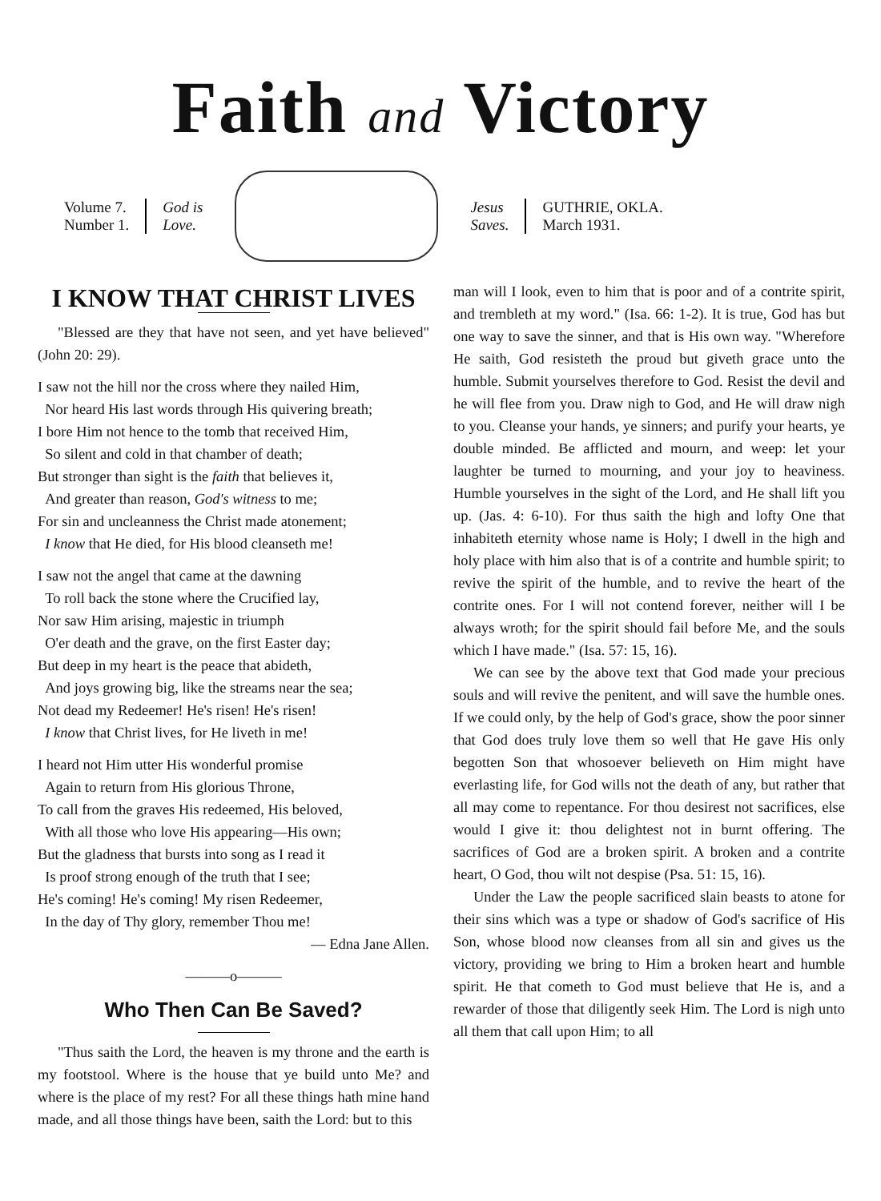Faith and Victory
Volume 7.
Number 1.
God is
Love.
Jesus
Saves.
GUTHRIE, OKLA.
March 1931.
I KNOW THAT CHRIST LIVES
"Blessed are they that have not seen, and yet have believed" (John 20: 29).
I saw not the hill nor the cross where they nailed Him,
Nor heard His last words through His quivering breath;
I bore Him not hence to the tomb that received Him,
So silent and cold in that chamber of death;
But stronger than sight is the faith that believes it,
And greater than reason, God's witness to me;
For sin and uncleanness the Christ made atonement;
I know that He died, for His blood cleanseth me!
I saw not the angel that came at the dawning
To roll back the stone where the Crucified lay,
Nor saw Him arising, majestic in triumph
O'er death and the grave, on the first Easter day;
But deep in my heart is the peace that abideth,
And joys growing big, like the streams near the sea;
Not dead my Redeemer! He's risen! He's risen!
I know that Christ lives, for He liveth in me!
I heard not Him utter His wonderful promise
Again to return from His glorious Throne,
To call from the graves His redeemed, His beloved,
With all those who love His appearing—His own;
But the gladness that bursts into song as I read it
Is proof strong enough of the truth that I see;
He's coming! He's coming! My risen Redeemer,
In the day of Thy glory, remember Thou me!
— Edna Jane Allen.
———o———
Who Then Can Be Saved?
"Thus saith the Lord, the heaven is my throne and the earth is my footstool. Where is the house that ye build unto Me? and where is the place of my rest? For all these things hath mine hand made, and all those things have been, saith the Lord: but to this
man will I look, even to him that is poor and of a contrite spirit, and trembleth at my word." (Isa. 66: 1-2). It is true, God has but one way to save the sinner, and that is His own way. "Wherefore He saith, God resisteth the proud but giveth grace unto the humble. Submit yourselves therefore to God. Resist the devil and he will flee from you. Draw nigh to God, and He will draw nigh to you. Cleanse your hands, ye sinners; and purify your hearts, ye double minded. Be afflicted and mourn, and weep: let your laughter be turned to mourning, and your joy to heaviness. Humble yourselves in the sight of the Lord, and He shall lift you up. (Jas. 4: 6-10). For thus saith the high and lofty One that inhabiteth eternity whose name is Holy; I dwell in the high and holy place with him also that is of a contrite and humble spirit; to revive the spirit of the humble, and to revive the heart of the contrite ones. For I will not contend forever, neither will I be always wroth; for the spirit should fail before Me, and the souls which I have made." (Isa. 57: 15, 16).
We can see by the above text that God made your precious souls and will revive the penitent, and will save the humble ones. If we could only, by the help of God's grace, show the poor sinner that God does truly love them so well that He gave His only begotten Son that whosoever believeth on Him might have everlasting life, for God wills not the death of any, but rather that all may come to repentance. For thou desirest not sacrifices, else would I give it: thou delightest not in burnt offering. The sacrifices of God are a broken spirit. A broken and a contrite heart, O God, thou wilt not despise (Psa. 51: 15, 16).
Under the Law the people sacrificed slain beasts to atone for their sins which was a type or shadow of God's sacrifice of His Son, whose blood now cleanses from all sin and gives us the victory, providing we bring to Him a broken heart and humble spirit. He that cometh to God must believe that He is, and a rewarder of those that diligently seek Him. The Lord is nigh unto all them that call upon Him; to all